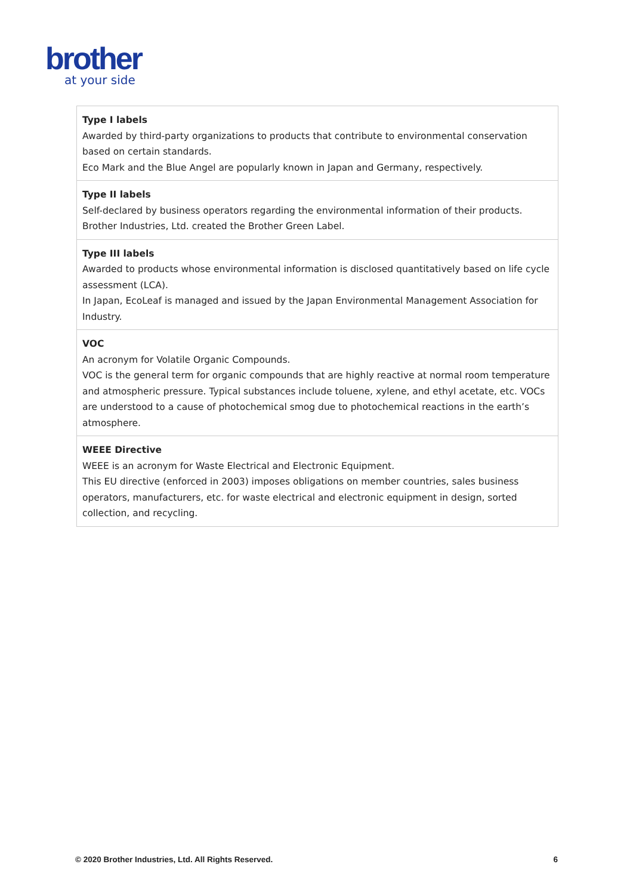brother
at your side
| Type I labels Awarded by third-party organizations to products that contribute to environmental conservation based on certain standards. Eco Mark and the Blue Angel are popularly known in Japan and Germany, respectively. |
| Type II labels Self-declared by business operators regarding the environmental information of their products. Brother Industries, Ltd. created the Brother Green Label. |
| Type III labels Awarded to products whose environmental information is disclosed quantitatively based on life cycle assessment (LCA). In Japan, EcoLeaf is managed and issued by the Japan Environmental Management Association for Industry. |
| VOC An acronym for Volatile Organic Compounds. VOC is the general term for organic compounds that are highly reactive at normal room temperature and atmospheric pressure. Typical substances include toluene, xylene, and ethyl acetate, etc. VOCs are understood to a cause of photochemical smog due to photochemical reactions in the earth’s atmosphere. |
| WEEE Directive WEEE is an acronym for Waste Electrical and Electronic Equipment. This EU directive (enforced in 2003) imposes obligations on member countries, sales business operators, manufacturers, etc. for waste electrical and electronic equipment in design, sorted collection, and recycling. |
© 2020 Brother Industries, Ltd. All Rights Reserved. 6